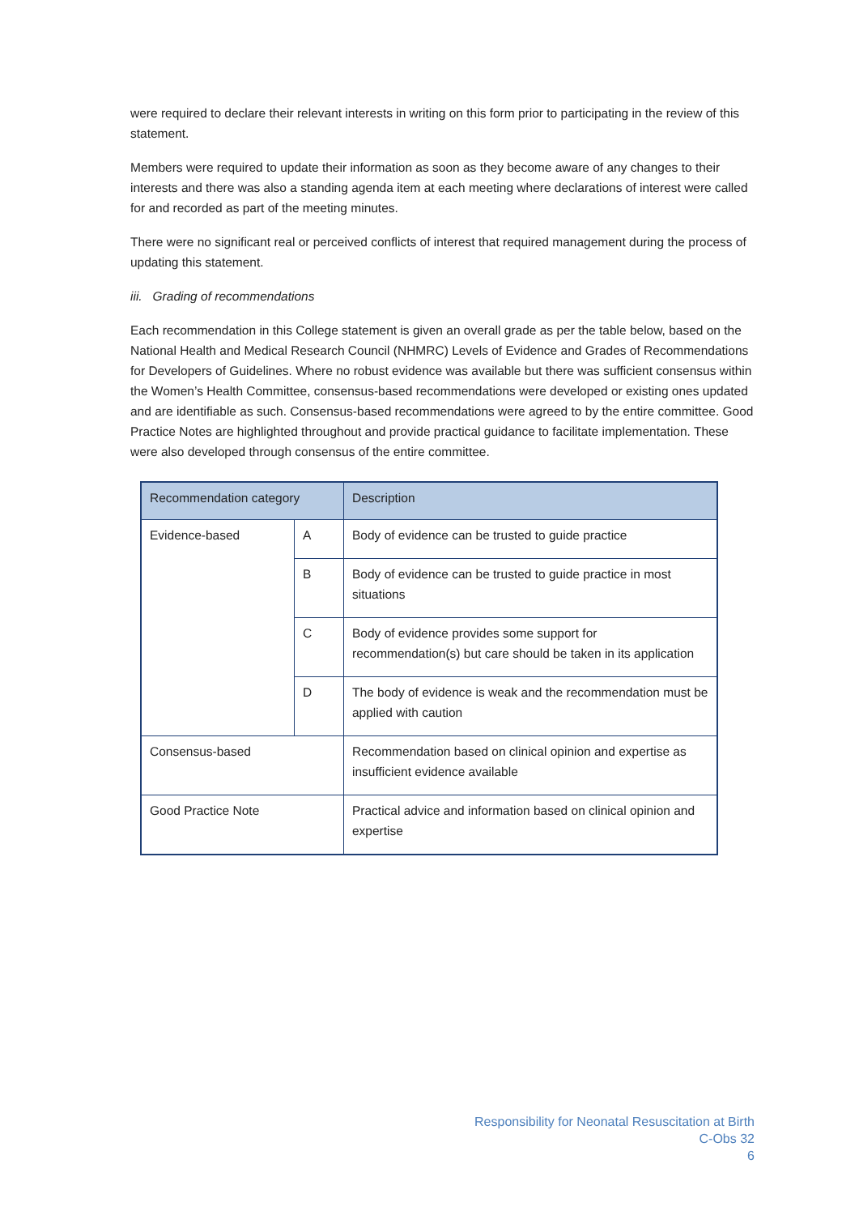were required to declare their relevant interests in writing on this form prior to participating in the review of this statement.
Members were required to update their information as soon as they become aware of any changes to their interests and there was also a standing agenda item at each meeting where declarations of interest were called for and recorded as part of the meeting minutes.
There were no significant real or perceived conflicts of interest that required management during the process of updating this statement.
iii. Grading of recommendations
Each recommendation in this College statement is given an overall grade as per the table below, based on the National Health and Medical Research Council (NHMRC) Levels of Evidence and Grades of Recommendations for Developers of Guidelines. Where no robust evidence was available but there was sufficient consensus within the Women’s Health Committee, consensus-based recommendations were developed or existing ones updated and are identifiable as such. Consensus-based recommendations were agreed to by the entire committee. Good Practice Notes are highlighted throughout and provide practical guidance to facilitate implementation. These were also developed through consensus of the entire committee.
| Recommendation category | | Description |
| --- | --- | --- |
| Evidence-based | A | Body of evidence can be trusted to guide practice |
| | B | Body of evidence can be trusted to guide practice in most situations |
| | C | Body of evidence provides some support for recommendation(s) but care should be taken in its application |
| | D | The body of evidence is weak and the recommendation must be applied with caution |
| Consensus-based | | Recommendation based on clinical opinion and expertise as insufficient evidence available |
| Good Practice Note | | Practical advice and information based on clinical opinion and expertise |
Responsibility for Neonatal Resuscitation at Birth
C-Obs 32
6